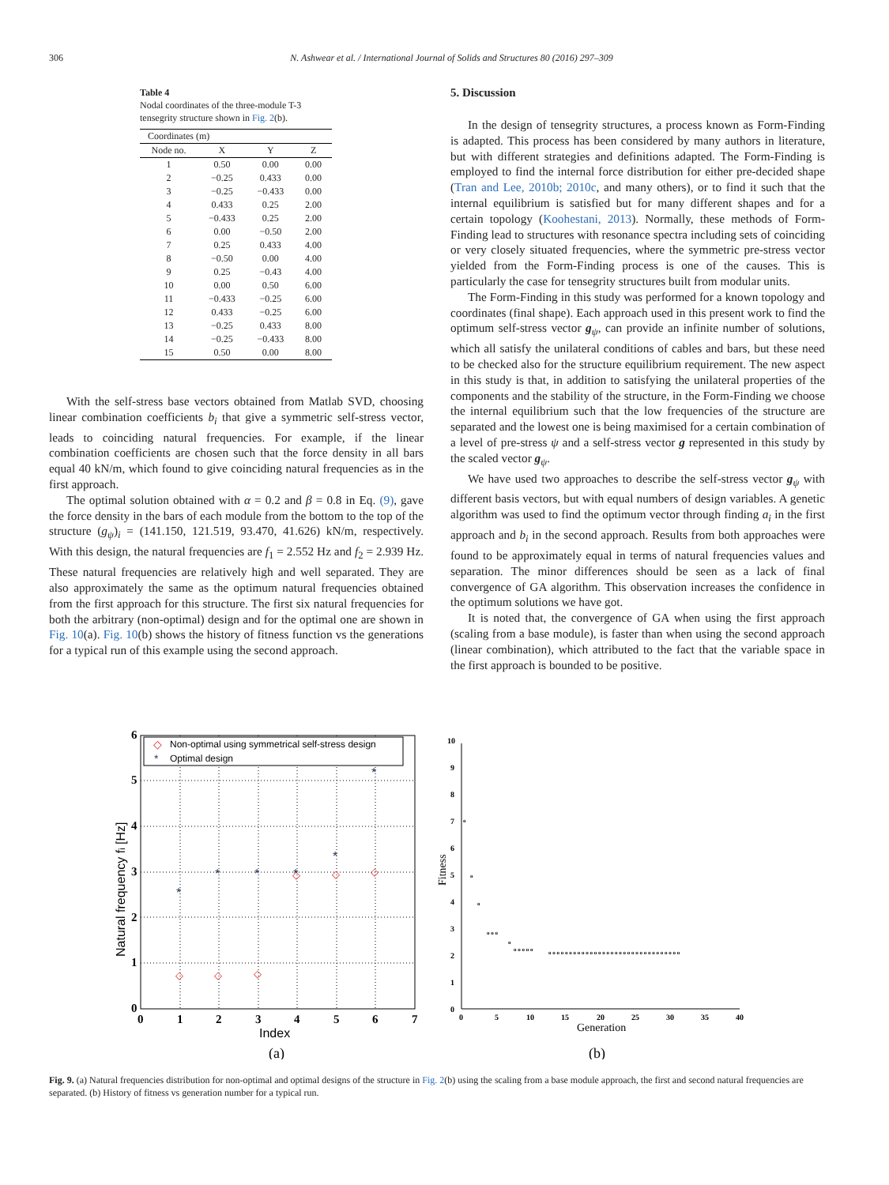306 N. Ashwear et al. / International Journal of Solids and Structures 80 (2016) 297–309
Table 4
Nodal coordinates of the three-module T-3 tensegrity structure shown in Fig. 2(b).
| Coordinates (m) | | | |
| --- | --- | --- | --- |
| Node no. | X | Y | Z |
| 1 | 0.50 | 0.00 | 0.00 |
| 2 | −0.25 | 0.433 | 0.00 |
| 3 | −0.25 | −0.433 | 0.00 |
| 4 | 0.433 | 0.25 | 2.00 |
| 5 | −0.433 | 0.25 | 2.00 |
| 6 | 0.00 | −0.50 | 2.00 |
| 7 | 0.25 | 0.433 | 4.00 |
| 8 | −0.50 | 0.00 | 4.00 |
| 9 | 0.25 | −0.43 | 4.00 |
| 10 | 0.00 | 0.50 | 6.00 |
| 11 | −0.433 | −0.25 | 6.00 |
| 12 | 0.433 | −0.25 | 6.00 |
| 13 | −0.25 | 0.433 | 8.00 |
| 14 | −0.25 | −0.433 | 8.00 |
| 15 | 0.50 | 0.00 | 8.00 |
With the self-stress base vectors obtained from Matlab SVD, choosing linear combination coefficients b<sub>i</sub> that give a symmetric self-stress vector, leads to coinciding natural frequencies. For example, if the linear combination coefficients are chosen such that the force density in all bars equal 40 kN/m, which found to give coinciding natural frequencies as in the first approach.
The optimal solution obtained with α = 0.2 and β = 0.8 in Eq. (9), gave the force density in the bars of each module from the bottom to the top of the structure (g<sub>ψ</sub>)<sub>i</sub> = (141.150, 121.519, 93.470, 41.626) kN/m, respectively. With this design, the natural frequencies are f<sub>1</sub> = 2.552 Hz and f<sub>2</sub> = 2.939 Hz. These natural frequencies are relatively high and well separated. They are also approximately the same as the optimum natural frequencies obtained from the first approach for this structure. The first six natural frequencies for both the arbitrary (non-optimal) design and for the optimal one are shown in Fig. 10(a). Fig. 10(b) shows the history of fitness function vs the generations for a typical run of this example using the second approach.
5. Discussion
In the design of tensegrity structures, a process known as Form-Finding is adapted. This process has been considered by many authors in literature, but with different strategies and definitions adapted. The Form-Finding is employed to find the internal force distribution for either pre-decided shape (Tran and Lee, 2010b; 2010c, and many others), or to find it such that the internal equilibrium is satisfied but for many different shapes and for a certain topology (Koohestani, 2013). Normally, these methods of Form-Finding lead to structures with resonance spectra including sets of coinciding or very closely situated frequencies, where the symmetric pre-stress vector yielded from the Form-Finding process is one of the causes. This is particularly the case for tensegrity structures built from modular units.
The Form-Finding in this study was performed for a known topology and coordinates (final shape). Each approach used in this present work to find the optimum self-stress vector g<sub>ψ</sub>, can provide an infinite number of solutions, which all satisfy the unilateral conditions of cables and bars, but these need to be checked also for the structure equilibrium requirement. The new aspect in this study is that, in addition to satisfying the unilateral properties of the components and the stability of the structure, in the Form-Finding we choose the internal equilibrium such that the low frequencies of the structure are separated and the lowest one is being maximised for a certain combination of a level of pre-stress ψ and a self-stress vector g represented in this study by the scaled vector g<sub>ψ</sub>.
We have used two approaches to describe the self-stress vector g<sub>ψ</sub> with different basis vectors, but with equal numbers of design variables. A genetic algorithm was used to find the optimum vector through finding a<sub>i</sub> in the first approach and b<sub>i</sub> in the second approach. Results from both approaches were found to be approximately equal in terms of natural frequencies values and separation. The minor differences should be seen as a lack of final convergence of GA algorithm. This observation increases the confidence in the optimum solutions we have got.
It is noted that, the convergence of GA when using the first approach (scaling from a base module), is faster than when using the second approach (linear combination), which attributed to the fact that the variable space in the first approach is bounded to be positive.
Non-optimal using symmetrical self-stress design
Optimal design
◇
*
◇
◇
◇
◇
◇
◇
*
*
*
*
*
*
0
1
2
3
4
5
6
0
1
2
3
4
5
6
7
Index
Natural frequency fi [Hz]
(a)
0
1
2
3
4
5
6
7
8
9
10
0
5
10
15
20
25
30
35
40
Generation
Fitness
o
o
o
o o o
o
o o o o o
o o o o o o o o o o o o o o o o o o o o o o o o o o o o o o o o
(b)
Fig. 9. (a) Natural frequencies distribution for non-optimal and optimal designs of the structure in Fig. 2(b) using the scaling from a base module approach, the first and second natural frequencies are separated. (b) History of fitness vs generation number for a typical run.